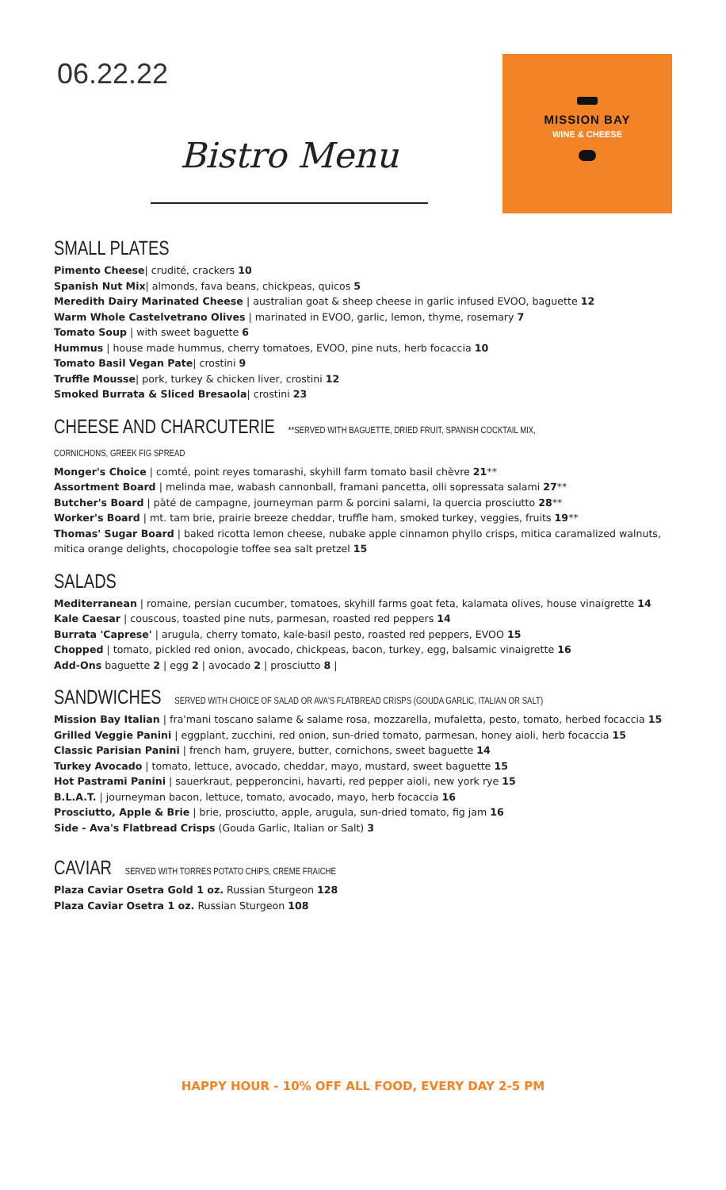06.22.22
Bistro Menu
MISSION BAY
WINE & CHEESE
SMALL PLATES
Pimento Cheese| crudité, crackers 10
Spanish Nut Mix| almonds, fava beans, chickpeas, quicos 5
Meredith Dairy Marinated Cheese | australian goat & sheep cheese in garlic infused EVOO, baguette 12
Warm Whole Castelvetrano Olives | marinated in EVOO, garlic, lemon, thyme, rosemary 7
Tomato Soup | with sweet baguette 6
Hummus | house made hummus, cherry tomatoes, EVOO, pine nuts, herb focaccia 10
Tomato Basil Vegan Pate| crostini 9
Truffle Mousse| pork, turkey & chicken liver, crostini 12
Smoked Burrata & Sliced Bresaola| crostini 23
CHEESE AND CHARCUTERIE **SERVED WITH BAGUETTE, DRIED FRUIT, SPANISH COCKTAIL MIX, CORNICHONS, GREEK FIG SPREAD
Monger's Choice | comté, point reyes tomarashi, skyhill farm tomato basil chèvre 21**
Assortment Board | melinda mae, wabash cannonball, framani pancetta, olli sopressata salami 27**
Butcher's Board | pàté de campagne, journeyman parm & porcini salami, la quercia prosciutto 28**
Worker's Board | mt. tam brie, prairie breeze cheddar, truffle ham, smoked turkey, veggies, fruits 19**
Thomas' Sugar Board | baked ricotta lemon cheese, nubake apple cinnamon phyllo crisps, mitica caramalized walnuts, mitica orange delights, chocopologie toffee sea salt pretzel 15
SALADS
Mediterranean | romaine, persian cucumber, tomatoes, skyhill farms goat feta, kalamata olives, house vinaigrette 14
Kale Caesar | couscous, toasted pine nuts, parmesan, roasted red peppers 14
Burrata 'Caprese' | arugula, cherry tomato, kale-basil pesto, roasted red peppers, EVOO 15
Chopped | tomato, pickled red onion, avocado, chickpeas, bacon, turkey, egg, balsamic vinaigrette 16
Add-Ons baguette 2 | egg 2 | avocado 2 | prosciutto 8 |
SANDWICHES SERVED WITH CHOICE OF SALAD OR AVA'S FLATBREAD CRISPS (GOUDA GARLIC, ITALIAN OR SALT)
Mission Bay Italian | fra'mani toscano salame & salame rosa, mozzarella, mufaletta, pesto, tomato, herbed focaccia 15
Grilled Veggie Panini | eggplant, zucchini, red onion, sun-dried tomato, parmesan, honey aioli, herb focaccia 15
Classic Parisian Panini | french ham, gruyere, butter, cornichons, sweet baguette 14
Turkey Avocado | tomato, lettuce, avocado, cheddar, mayo, mustard, sweet baguette 15
Hot Pastrami Panini | sauerkraut, pepperoncini, havarti, red pepper aioli, new york rye 15
B.L.A.T. | journeyman bacon, lettuce, tomato, avocado, mayo, herb focaccia 16
Prosciutto, Apple & Brie | brie, prosciutto, apple, arugula, sun-dried tomato, fig jam 16
Side - Ava's Flatbread Crisps (Gouda Garlic, Italian or Salt) 3
CAVIAR SERVED WITH TORRES POTATO CHIPS, CREME FRAICHE
Plaza Caviar Osetra Gold 1 oz. Russian Sturgeon 128
Plaza Caviar Osetra 1 oz. Russian Sturgeon 108
HAPPY HOUR - 10% OFF ALL FOOD, EVERY DAY 2-5 PM